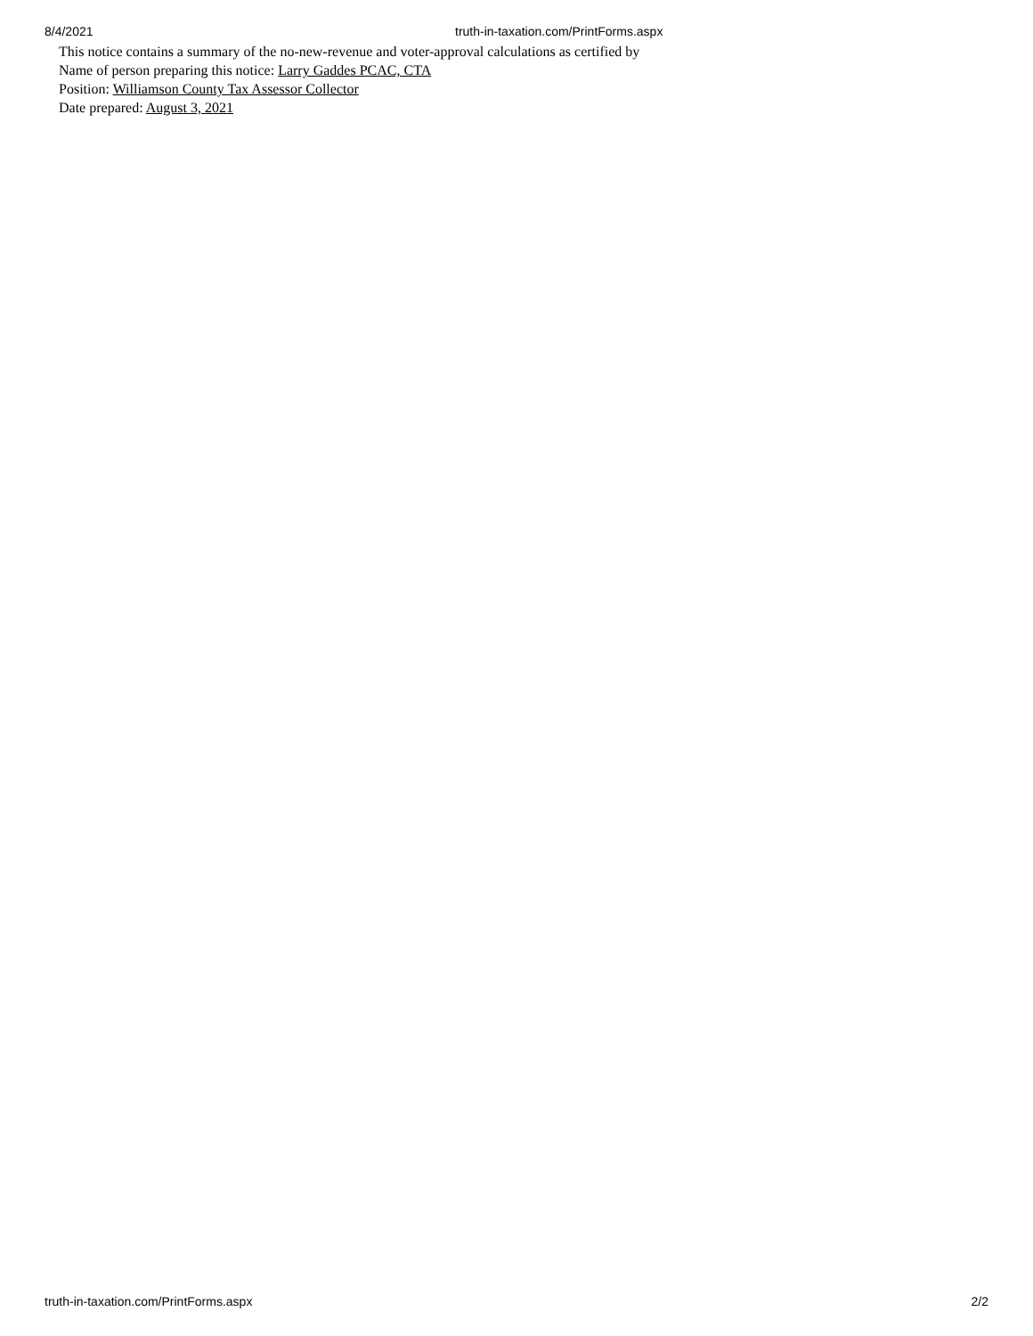8/4/2021 truth-in-taxation.com/PrintForms.aspx
This notice contains a summary of the no-new-revenue and voter-approval calculations as certified by
Name of person preparing this notice: Larry Gaddes PCAC, CTA
Position: Williamson County Tax Assessor Collector
Date prepared: August 3, 2021
truth-in-taxation.com/PrintForms.aspx 2/2